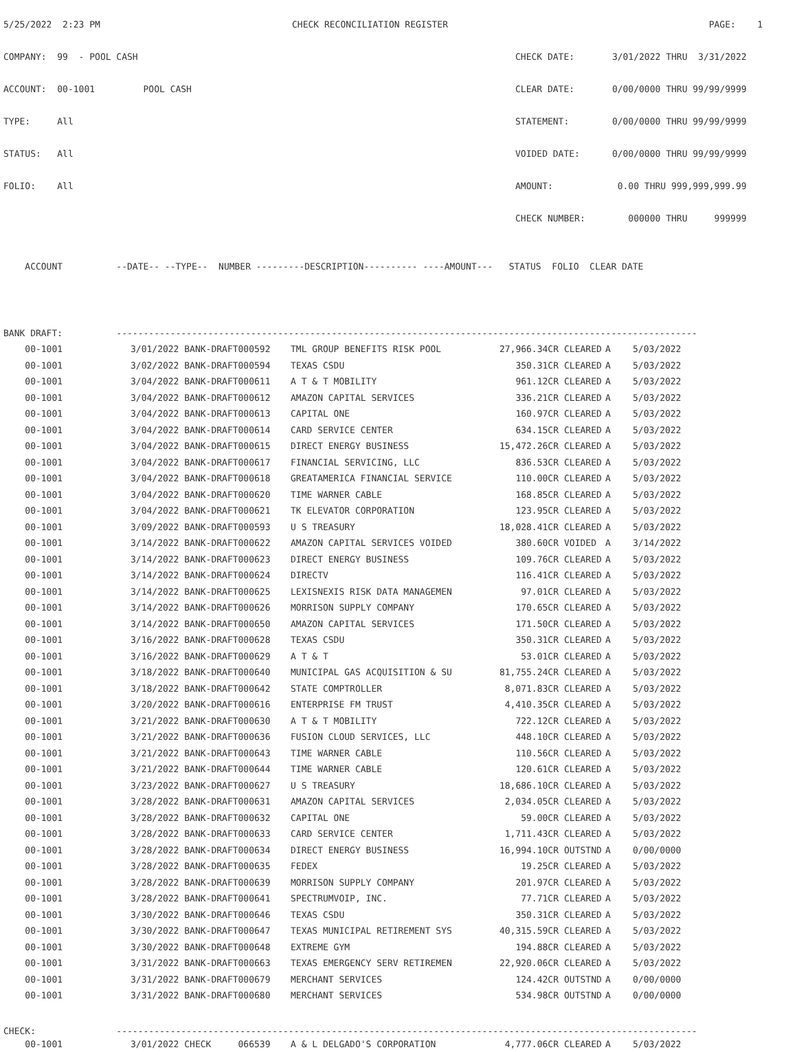5/25/2022 2:23 PM CHECK RECONCILIATION REGISTER PAGE: 1
COMPANY: 99 - POOL CASH CHECK DATE: 3/01/2022 THRU 3/31/2022
ACCOUNT: 00-1001 POOL CASH CLEAR DATE: 0/00/0000 THRU 99/99/9999
TYPE: All STATEMENT: 0/00/0000 THRU 99/99/9999
STATUS: All VOIDED DATE: 0/00/0000 THRU 99/99/9999
FOLIO: All AMOUNT: 0.00 THRU 999,999,999.99
CHECK NUMBER: 000000 THRU 999999
ACCOUNT --DATE-- --TYPE-- NUMBER ---------DESCRIPTION---------- ----AMOUNT--- STATUS FOLIO CLEAR DATE
| BANK DRAFT: ------------------------------------------------------------------------------------------------------------ | | | | | | |
| 00-1001 | 3/01/2022 BANK-DRAFT000592 | TML GROUP BENEFITS RISK POOL | 27,966.34CR | CLEARED | A | 5/03/2022 |
| 00-1001 | 3/02/2022 BANK-DRAFT000594 | TEXAS CSDU | 350.31CR | CLEARED | A | 5/03/2022 |
| 00-1001 | 3/04/2022 BANK-DRAFT000611 | A T & T MOBILITY | 961.12CR | CLEARED | A | 5/03/2022 |
| 00-1001 | 3/04/2022 BANK-DRAFT000612 | AMAZON CAPITAL SERVICES | 336.21CR | CLEARED | A | 5/03/2022 |
| 00-1001 | 3/04/2022 BANK-DRAFT000613 | CAPITAL ONE | 160.97CR | CLEARED | A | 5/03/2022 |
| 00-1001 | 3/04/2022 BANK-DRAFT000614 | CARD SERVICE CENTER | 634.15CR | CLEARED | A | 5/03/2022 |
| 00-1001 | 3/04/2022 BANK-DRAFT000615 | DIRECT ENERGY BUSINESS | 15,472.26CR | CLEARED | A | 5/03/2022 |
| 00-1001 | 3/04/2022 BANK-DRAFT000617 | FINANCIAL SERVICING, LLC | 836.53CR | CLEARED | A | 5/03/2022 |
| 00-1001 | 3/04/2022 BANK-DRAFT000618 | GREATAMERICA FINANCIAL SERVICE | 110.00CR | CLEARED | A | 5/03/2022 |
| 00-1001 | 3/04/2022 BANK-DRAFT000620 | TIME WARNER CABLE | 168.85CR | CLEARED | A | 5/03/2022 |
| 00-1001 | 3/04/2022 BANK-DRAFT000621 | TK ELEVATOR CORPORATION | 123.95CR | CLEARED | A | 5/03/2022 |
| 00-1001 | 3/09/2022 BANK-DRAFT000593 | U S TREASURY | 18,028.41CR | CLEARED | A | 5/03/2022 |
| 00-1001 | 3/14/2022 BANK-DRAFT000622 | AMAZON CAPITAL SERVICES VOIDED | 380.60CR | VOIDED | A | 3/14/2022 |
| 00-1001 | 3/14/2022 BANK-DRAFT000623 | DIRECT ENERGY BUSINESS | 109.76CR | CLEARED | A | 5/03/2022 |
| 00-1001 | 3/14/2022 BANK-DRAFT000624 | DIRECTV | 116.41CR | CLEARED | A | 5/03/2022 |
| 00-1001 | 3/14/2022 BANK-DRAFT000625 | LEXISNEXIS RISK DATA MANAGEMEN | 97.01CR | CLEARED | A | 5/03/2022 |
| 00-1001 | 3/14/2022 BANK-DRAFT000626 | MORRISON SUPPLY COMPANY | 170.65CR | CLEARED | A | 5/03/2022 |
| 00-1001 | 3/14/2022 BANK-DRAFT000650 | AMAZON CAPITAL SERVICES | 171.50CR | CLEARED | A | 5/03/2022 |
| 00-1001 | 3/16/2022 BANK-DRAFT000628 | TEXAS CSDU | 350.31CR | CLEARED | A | 5/03/2022 |
| 00-1001 | 3/16/2022 BANK-DRAFT000629 | A T & T | 53.01CR | CLEARED | A | 5/03/2022 |
| 00-1001 | 3/18/2022 BANK-DRAFT000640 | MUNICIPAL GAS ACQUISITION & SU | 81,755.24CR | CLEARED | A | 5/03/2022 |
| 00-1001 | 3/18/2022 BANK-DRAFT000642 | STATE COMPTROLLER | 8,071.83CR | CLEARED | A | 5/03/2022 |
| 00-1001 | 3/20/2022 BANK-DRAFT000616 | ENTERPRISE FM TRUST | 4,410.35CR | CLEARED | A | 5/03/2022 |
| 00-1001 | 3/21/2022 BANK-DRAFT000630 | A T & T MOBILITY | 722.12CR | CLEARED | A | 5/03/2022 |
| 00-1001 | 3/21/2022 BANK-DRAFT000636 | FUSION CLOUD SERVICES, LLC | 448.10CR | CLEARED | A | 5/03/2022 |
| 00-1001 | 3/21/2022 BANK-DRAFT000643 | TIME WARNER CABLE | 110.56CR | CLEARED | A | 5/03/2022 |
| 00-1001 | 3/21/2022 BANK-DRAFT000644 | TIME WARNER CABLE | 120.61CR | CLEARED | A | 5/03/2022 |
| 00-1001 | 3/23/2022 BANK-DRAFT000627 | U S TREASURY | 18,686.10CR | CLEARED | A | 5/03/2022 |
| 00-1001 | 3/28/2022 BANK-DRAFT000631 | AMAZON CAPITAL SERVICES | 2,034.05CR | CLEARED | A | 5/03/2022 |
| 00-1001 | 3/28/2022 BANK-DRAFT000632 | CAPITAL ONE | 59.00CR | CLEARED | A | 5/03/2022 |
| 00-1001 | 3/28/2022 BANK-DRAFT000633 | CARD SERVICE CENTER | 1,711.43CR | CLEARED | A | 5/03/2022 |
| 00-1001 | 3/28/2022 BANK-DRAFT000634 | DIRECT ENERGY BUSINESS | 16,994.10CR | OUTSTND | A | 0/00/0000 |
| 00-1001 | 3/28/2022 BANK-DRAFT000635 | FEDEX | 19.25CR | CLEARED | A | 5/03/2022 |
| 00-1001 | 3/28/2022 BANK-DRAFT000639 | MORRISON SUPPLY COMPANY | 201.97CR | CLEARED | A | 5/03/2022 |
| 00-1001 | 3/28/2022 BANK-DRAFT000641 | SPECTRUMVOIP, INC. | 77.71CR | CLEARED | A | 5/03/2022 |
| 00-1001 | 3/30/2022 BANK-DRAFT000646 | TEXAS CSDU | 350.31CR | CLEARED | A | 5/03/2022 |
| 00-1001 | 3/30/2022 BANK-DRAFT000647 | TEXAS MUNICIPAL RETIREMENT SYS | 40,315.59CR | CLEARED | A | 5/03/2022 |
| 00-1001 | 3/30/2022 BANK-DRAFT000648 | EXTREME GYM | 194.88CR | CLEARED | A | 5/03/2022 |
| 00-1001 | 3/31/2022 BANK-DRAFT000663 | TEXAS EMERGENCY SERV RETIREMEN | 22,920.06CR | CLEARED | A | 5/03/2022 |
| 00-1001 | 3/31/2022 BANK-DRAFT000679 | MERCHANT SERVICES | 124.42CR | OUTSTND | A | 0/00/0000 |
| 00-1001 | 3/31/2022 BANK-DRAFT000680 | MERCHANT SERVICES | 534.98CR | OUTSTND | A | 0/00/0000 |
| CHECK: ------------------------------------------------------------------------------------------------------------ | | | | | | |
| 00-1001 | 3/01/2022 CHECK 066539 | A & L DELGADO'S CORPORATION | 4,777.06CR | CLEARED | A | 5/03/2022 |